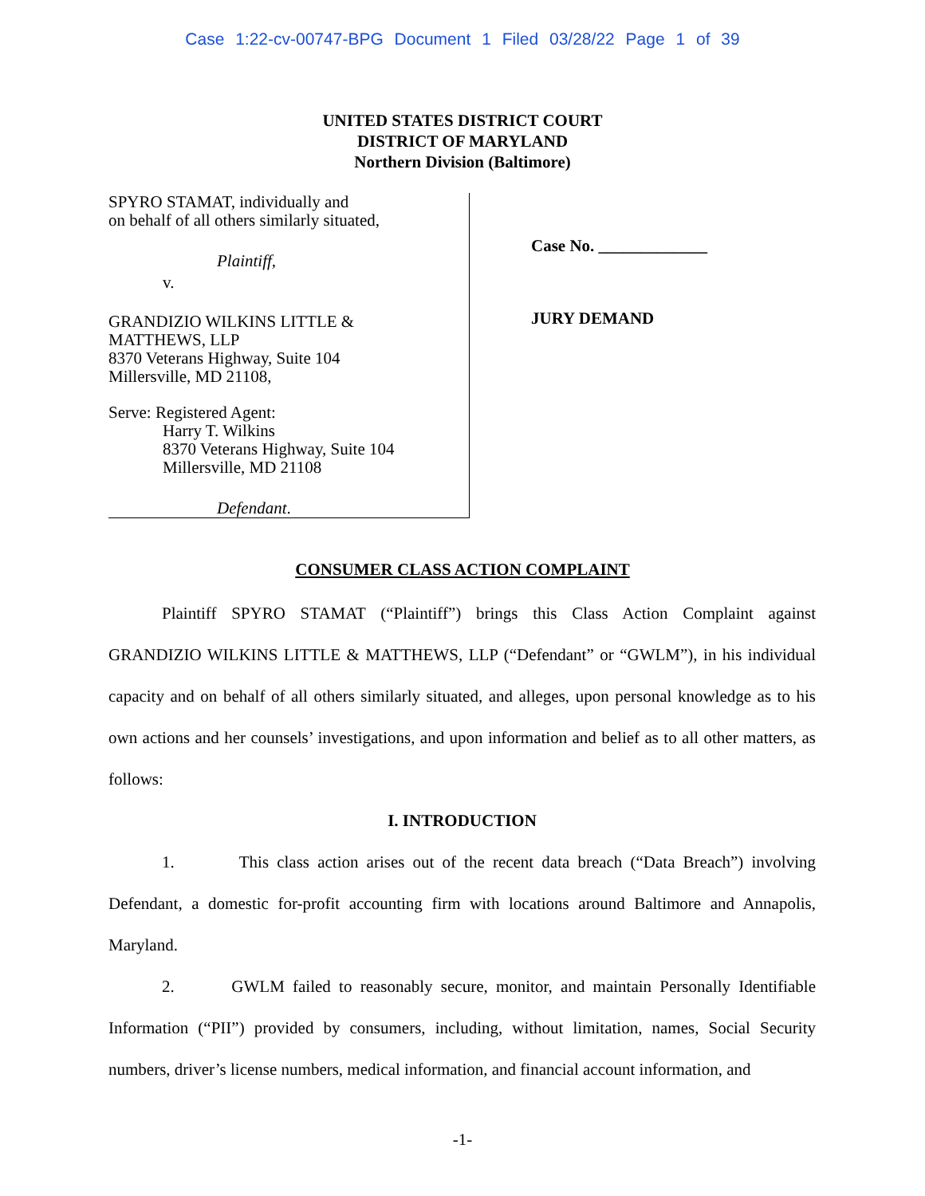Case 1:22-cv-00747-BPG Document 1 Filed 03/28/22 Page 1 of 39
UNITED STATES DISTRICT COURT
DISTRICT OF MARYLAND
Northern Division (Baltimore)
SPYRO STAMAT, individually and
on behalf of all others similarly situated,
Plaintiff,
v.
GRANDIZIO WILKINS LITTLE &
MATTHEWS, LLP
8370 Veterans Highway, Suite 104
Millersville, MD 21108,
Serve: Registered Agent:
Harry T. Wilkins
8370 Veterans Highway, Suite 104
Millersville, MD 21108
Defendant.
Case No. _____________
JURY DEMAND
CONSUMER CLASS ACTION COMPLAINT
Plaintiff SPYRO STAMAT (“Plaintiff”) brings this Class Action Complaint against GRANDIZIO WILKINS LITTLE & MATTHEWS, LLP (“Defendant” or “GWLM”), in his individual capacity and on behalf of all others similarly situated, and alleges, upon personal knowledge as to his own actions and her counsels’ investigations, and upon information and belief as to all other matters, as follows:
I. INTRODUCTION
1. This class action arises out of the recent data breach (“Data Breach”) involving Defendant, a domestic for-profit accounting firm with locations around Baltimore and Annapolis, Maryland.
2. GWLM failed to reasonably secure, monitor, and maintain Personally Identifiable Information (“PII”) provided by consumers, including, without limitation, names, Social Security numbers, driver’s license numbers, medical information, and financial account information, and
-1-